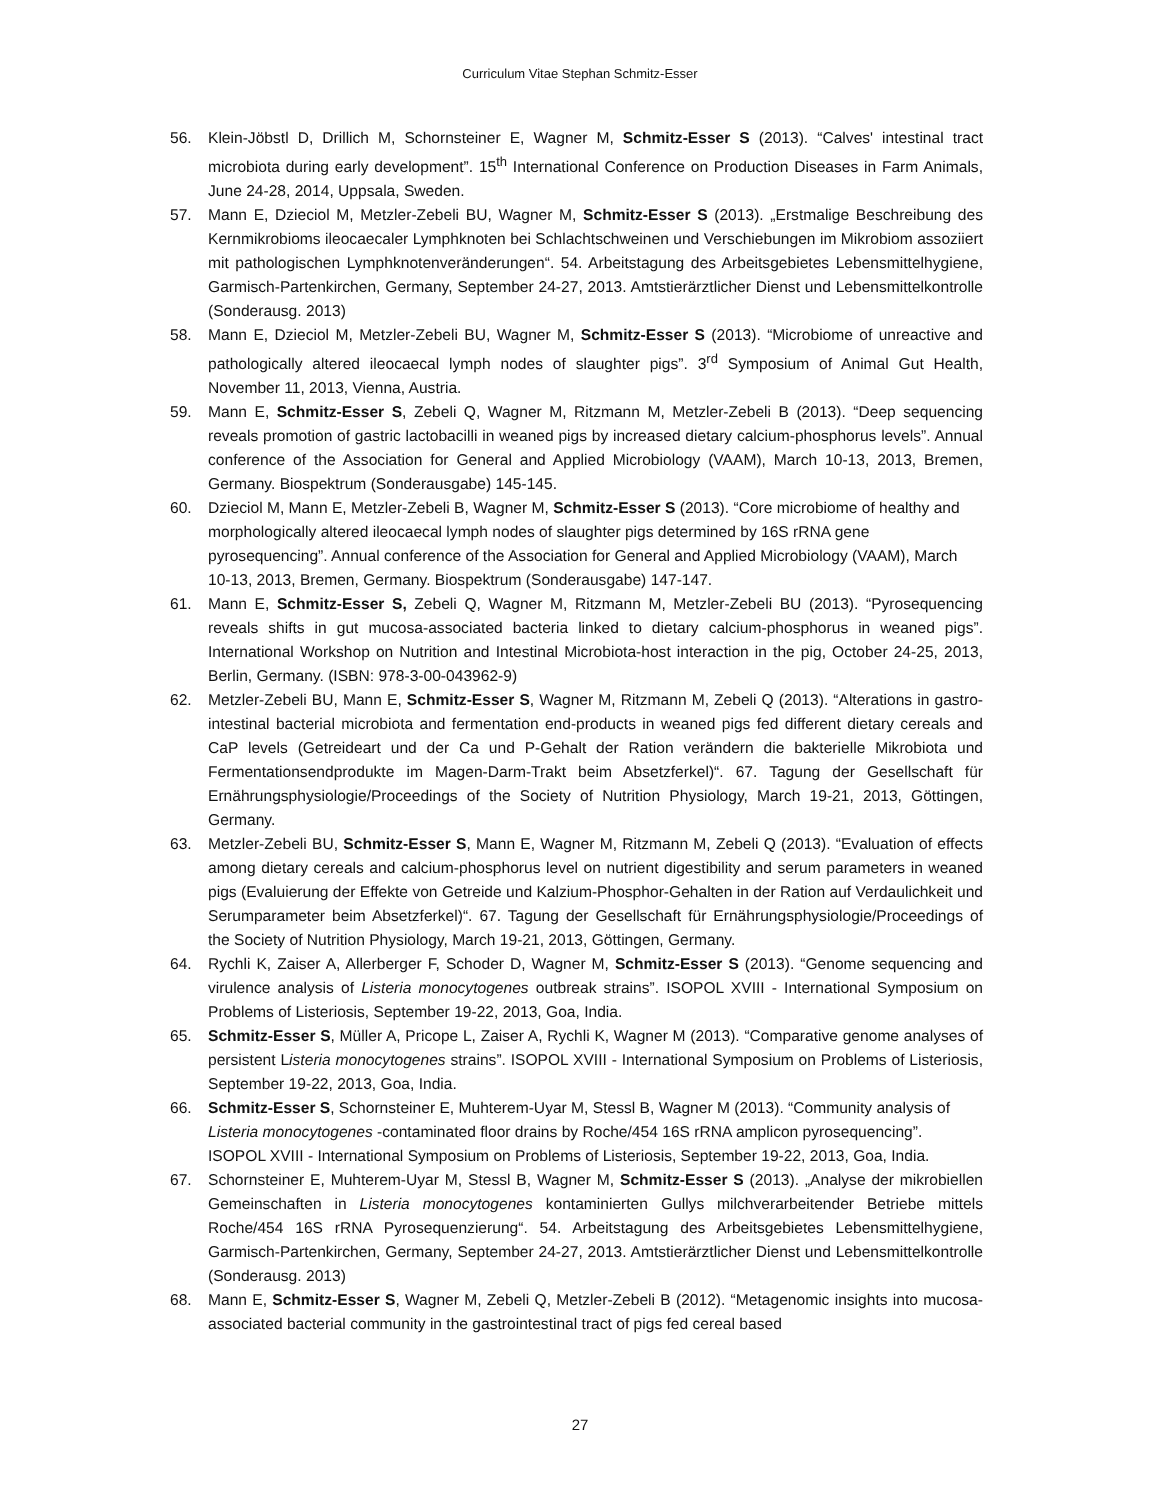Curriculum Vitae Stephan Schmitz-Esser
56. Klein-Jöbstl D, Drillich M, Schornsteiner E, Wagner M, Schmitz-Esser S (2013). “Calves' intestinal tract microbiota during early development”. 15<sup>th</sup> International Conference on Production Diseases in Farm Animals, June 24-28, 2014, Uppsala, Sweden.
57. Mann E, Dzieciol M, Metzler-Zebeli BU, Wagner M, Schmitz-Esser S (2013). „Erstmalige Beschreibung des Kernmikrobioms ileocaecaler Lymphknoten bei Schlachtschweinen und Verschiebungen im Mikrobiom assoziiert mit pathologischen Lymphknotenveränderungen“. 54. Arbeitstagung des Arbeitsgebietes Lebensmittelhygiene, Garmisch-Partenkirchen, Germany, September 24-27, 2013. Amtstierärztlicher Dienst und Lebensmittelkontrolle (Sonderausg. 2013)
58. Mann E, Dzieciol M, Metzler-Zebeli BU, Wagner M, Schmitz-Esser S (2013). “Microbiome of unreactive and pathologically altered ileocaecal lymph nodes of slaughter pigs”. 3<sup>rd</sup> Symposium of Animal Gut Health, November 11, 2013, Vienna, Austria.
59. Mann E, Schmitz-Esser S, Zebeli Q, Wagner M, Ritzmann M, Metzler-Zebeli B (2013). “Deep sequencing reveals promotion of gastric lactobacilli in weaned pigs by increased dietary calcium-phosphorus levels”. Annual conference of the Association for General and Applied Microbiology (VAAM), March 10-13, 2013, Bremen, Germany. Biospektrum (Sonderausgabe) 145-145.
60. Dzieciol M, Mann E, Metzler-Zebeli B, Wagner M, Schmitz-Esser S (2013). “Core microbiome of healthy and morphologically altered ileocaecal lymph nodes of slaughter pigs determined by 16S rRNA gene pyrosequencing”. Annual conference of the Association for General and Applied Microbiology (VAAM), March 10-13, 2013, Bremen, Germany. Biospektrum (Sonderausgabe) 147-147.
61. Mann E, Schmitz-Esser S, Zebeli Q, Wagner M, Ritzmann M, Metzler-Zebeli BU (2013). “Pyrosequencing reveals shifts in gut mucosa-associated bacteria linked to dietary calcium-phosphorus in weaned pigs”. International Workshop on Nutrition and Intestinal Microbiota-host interaction in the pig, October 24-25, 2013, Berlin, Germany. (ISBN: 978-3-00-043962-9)
62. Metzler-Zebeli BU, Mann E, Schmitz-Esser S, Wagner M, Ritzmann M, Zebeli Q (2013). “Alterations in gastro-intestinal bacterial microbiota and fermentation end-products in weaned pigs fed different dietary cereals and CaP levels (Getreideart und der Ca und P-Gehalt der Ration verändern die bakterielle Mikrobiota und Fermentationsendprodukte im Magen-Darm-Trakt beim Absetzferkel)“. 67. Tagung der Gesellschaft für Ernährungsphysiologie/Proceedings of the Society of Nutrition Physiology, March 19-21, 2013, Göttingen, Germany.
63. Metzler-Zebeli BU, Schmitz-Esser S, Mann E, Wagner M, Ritzmann M, Zebeli Q (2013). “Evaluation of effects among dietary cereals and calcium-phosphorus level on nutrient digestibility and serum parameters in weaned pigs (Evaluierung der Effekte von Getreide und Kalzium-Phosphor-Gehalten in der Ration auf Verdaulichkeit und Serumparameter beim Absetzferkel)“. 67. Tagung der Gesellschaft für Ernährungsphysiologie/Proceedings of the Society of Nutrition Physiology, March 19-21, 2013, Göttingen, Germany.
64. Rychli K, Zaiser A, Allerberger F, Schoder D, Wagner M, Schmitz-Esser S (2013). “Genome sequencing and virulence analysis of Listeria monocytogenes outbreak strains”. ISOPOL XVIII - International Symposium on Problems of Listeriosis, September 19-22, 2013, Goa, India.
65. Schmitz-Esser S, Müller A, Pricope L, Zaiser A, Rychli K, Wagner M (2013). “Comparative genome analyses of persistent Listeria monocytogenes strains”. ISOPOL XVIII - International Symposium on Problems of Listeriosis, September 19-22, 2013, Goa, India.
66. Schmitz-Esser S, Schornsteiner E, Muhterem-Uyar M, Stessl B, Wagner M (2013). “Community analysis of Listeria monocytogenes -contaminated floor drains by Roche/454 16S rRNA amplicon pyrosequencing”. ISOPOL XVIII - International Symposium on Problems of Listeriosis, September 19-22, 2013, Goa, India.
67. Schornsteiner E, Muhterem-Uyar M, Stessl B, Wagner M, Schmitz-Esser S (2013). „Analyse der mikrobiellen Gemeinschaften in Listeria monocytogenes kontaminierten Gullys milchverarbeitender Betriebe mittels Roche/454 16S rRNA Pyrosequenzierung“. 54. Arbeitstagung des Arbeitsgebietes Lebensmittelhygiene, Garmisch-Partenkirchen, Germany, September 24-27, 2013. Amtstierärztlicher Dienst und Lebensmittelkontrolle (Sonderausg. 2013)
68. Mann E, Schmitz-Esser S, Wagner M, Zebeli Q, Metzler-Zebeli B (2012). “Metagenomic insights into mucosa-associated bacterial community in the gastrointestinal tract of pigs fed cereal based
27